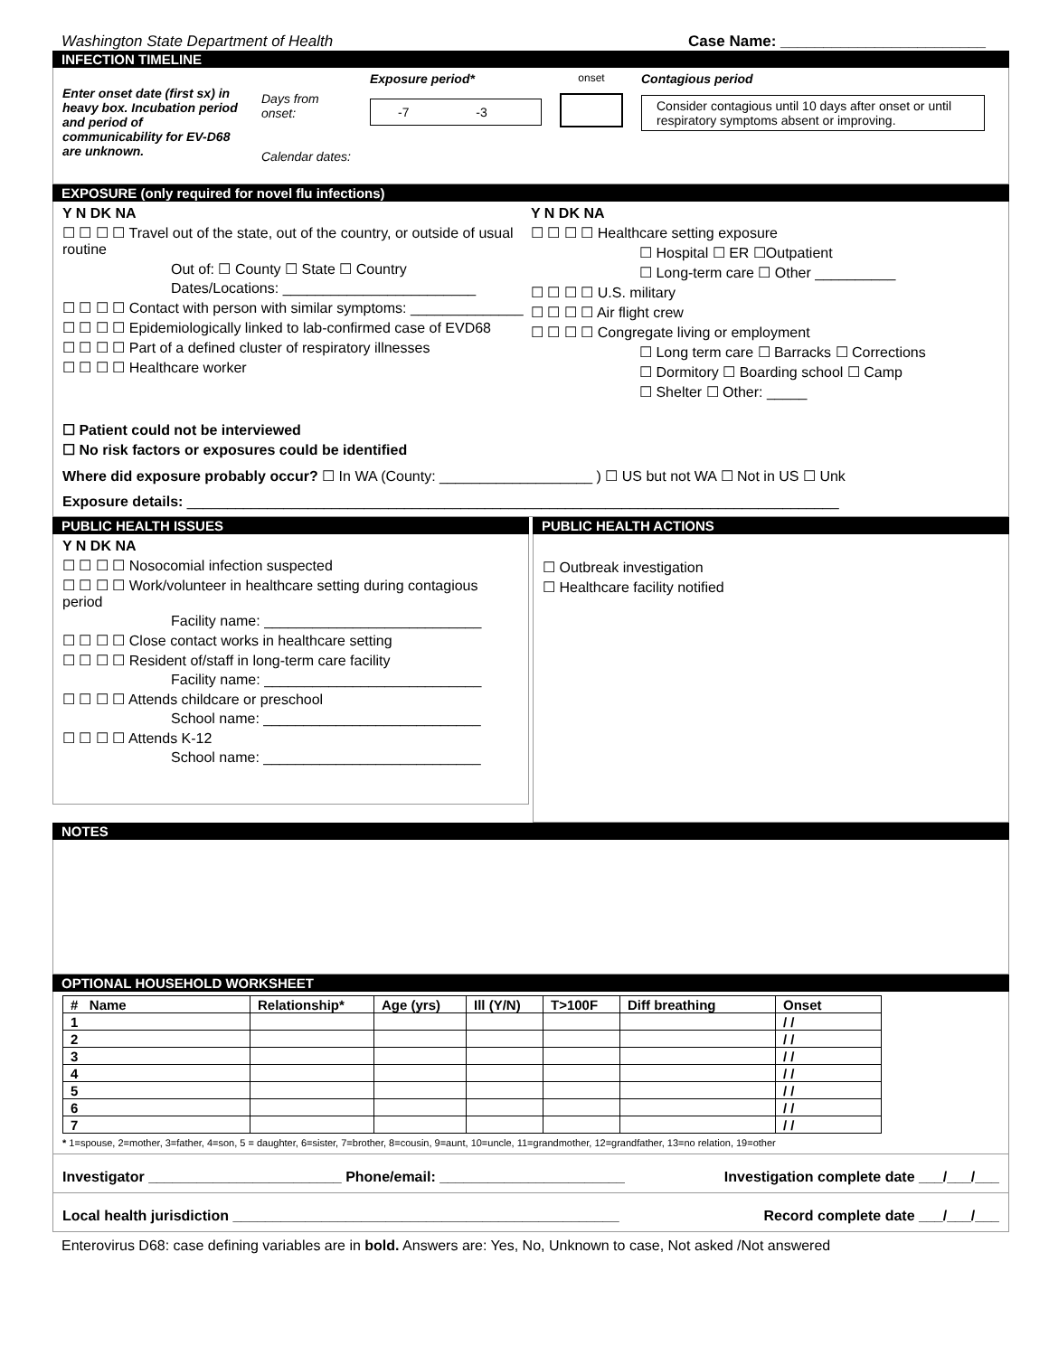Washington State Department of Health Case Name: ________________________
INFECTION TIMELINE
Enter onset date (first sx) in heavy box. Incubation period and period of communicability for EV-D68 are unknown.
Days from onset:
Calendar dates:
Exposure period*
-7 -3
onset
Contagious period
Consider contagious until 10 days after onset or until respiratory symptoms absent or improving.
EXPOSURE (only required for novel flu infections)
Y N DK NA
☐ ☐ ☐ ☐ Travel out of the state, out of the country, or outside of usual routine
Out of: ☐ County ☐ State ☐ Country
Dates/Locations: ________________________
☐ ☐ ☐ ☐ Contact with person with similar symptoms: ______________
☐ ☐ ☐ ☐ Epidemiologically linked to lab-confirmed case of EVD68
☐ ☐ ☐ ☐ Part of a defined cluster of respiratory illnesses
☐ ☐ ☐ ☐ Healthcare worker
Y N DK NA
☐ ☐ ☐ ☐ Healthcare setting exposure
☐ Hospital ☐ ER ☐Outpatient
☐ Long-term care ☐ Other __________
☐ ☐ ☐ ☐ U.S. military
☐ ☐ ☐ ☐ Air flight crew
☐ ☐ ☐ ☐ Congregate living or employment
☐ Long term care ☐ Barracks ☐ Corrections
☐ Dormitory ☐ Boarding school ☐ Camp
☐ Shelter ☐ Other: _____
☐ Patient could not be interviewed
☐ No risk factors or exposures could be identified
Where did exposure probably occur? ☐ In WA (County: ___________________ ) ☐ US but not WA ☐ Not in US ☐ Unk
Exposure details: _________________________________________________________________________________
PUBLIC HEALTH ISSUES
Y N DK NA
☐ ☐ ☐ ☐ Nosocomial infection suspected
☐ ☐ ☐ ☐ Work/volunteer in healthcare setting during contagious period
Facility name: ___________________________
☐ ☐ ☐ ☐ Close contact works in healthcare setting
☐ ☐ ☐ ☐ Resident of/staff in long-term care facility
Facility name: ___________________________
☐ ☐ ☐ ☐ Attends childcare or preschool
School name: ___________________________
☐ ☐ ☐ ☐ Attends K-12
School name: ___________________________
PUBLIC HEALTH ACTIONS
☐ Outbreak investigation
☐ Healthcare facility notified
NOTES
OPTIONAL HOUSEHOLD WORKSHEET
| # Name | Relationship* | Age (yrs) | Ill (Y/N) | T>100F | Diff breathing | Onset |
| --- | --- | --- | --- | --- | --- | --- |
| 1 | | | | | | / / |
| 2 | | | | | | / / |
| 3 | | | | | | / / |
| 4 | | | | | | / / |
| 5 | | | | | | / / |
| 6 | | | | | | / / |
| 7 | | | | | | / / |
* 1=spouse, 2=mother, 3=father, 4=son, 5 = daughter, 6=sister, 7=brother, 8=cousin, 9=aunt, 10=uncle, 11=grandmother, 12=grandfather, 13=no relation, 19=other
Investigator ________________________ Phone/email: _______________________ Investigation complete date ___/___/___
Local health jurisdiction ________________________________________________ Record complete date ___/___/___
Enterovirus D68: case defining variables are in bold. Answers are: Yes, No, Unknown to case, Not asked /Not answered